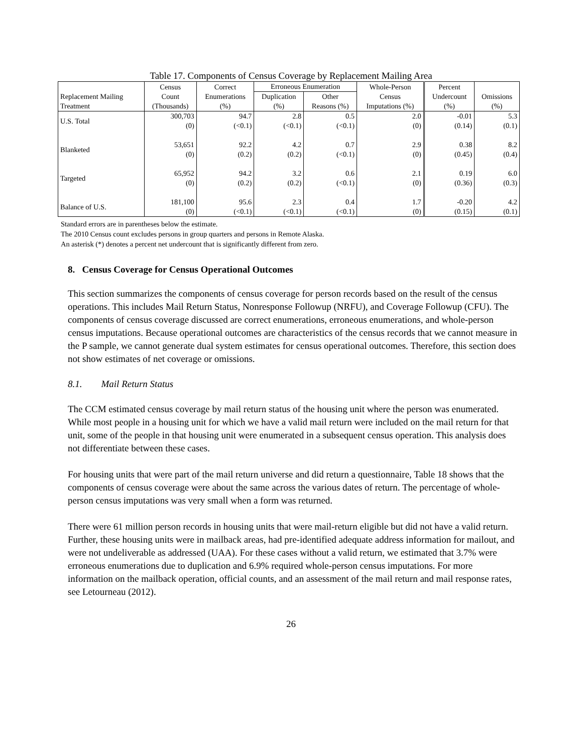Table 17. Components of Census Coverage by Replacement Mailing Area
| Replacement Mailing Treatment | Census Count (Thousands) | Correct Enumerations (%) | Erroneous Enumeration | | Whole-Person Census Imputations (%) | Percent Undercount (%) | Omissions (%) |
| --- | --- | --- | --- | --- | --- | --- | --- |
| | | | Duplication (%) | Other Reasons (%) | | | |
| U.S. Total | 300,703 (0) | 94.7 (<0.1) | 2.8 (<0.1) | 0.5 (<0.1) | 2.0 (0) | -0.01 (0.14) | 5.3 (0.1) |
| Blanketed | 53,651 (0) | 92.2 (0.2) | 4.2 (0.2) | 0.7 (<0.1) | 2.9 (0) | 0.38 (0.45) | 8.2 (0.4) |
| Targeted | 65,952 (0) | 94.2 (0.2) | 3.2 (0.2) | 0.6 (<0.1) | 2.1 (0) | 0.19 (0.36) | 6.0 (0.3) |
| Balance of U.S. | 181,100 (0) | 95.6 (<0.1) | 2.3 (<0.1) | 0.4 (<0.1) | 1.7 (0) | -0.20 (0.15) | 4.2 (0.1) |
Standard errors are in parentheses below the estimate.
The 2010 Census count excludes persons in group quarters and persons in Remote Alaska.
An asterisk (*) denotes a percent net undercount that is significantly different from zero.
8. Census Coverage for Census Operational Outcomes
This section summarizes the components of census coverage for person records based on the result of the census operations. This includes Mail Return Status, Nonresponse Followup (NRFU), and Coverage Followup (CFU). The components of census coverage discussed are correct enumerations, erroneous enumerations, and whole-person census imputations. Because operational outcomes are characteristics of the census records that we cannot measure in the P sample, we cannot generate dual system estimates for census operational outcomes. Therefore, this section does not show estimates of net coverage or omissions.
8.1. Mail Return Status
The CCM estimated census coverage by mail return status of the housing unit where the person was enumerated. While most people in a housing unit for which we have a valid mail return were included on the mail return for that unit, some of the people in that housing unit were enumerated in a subsequent census operation. This analysis does not differentiate between these cases.
For housing units that were part of the mail return universe and did return a questionnaire, Table 18 shows that the components of census coverage were about the same across the various dates of return. The percentage of whole-person census imputations was very small when a form was returned.
There were 61 million person records in housing units that were mail-return eligible but did not have a valid return. Further, these housing units were in mailback areas, had pre-identified adequate address information for mailout, and were not undeliverable as addressed (UAA). For these cases without a valid return, we estimated that 3.7% were erroneous enumerations due to duplication and 6.9% required whole-person census imputations. For more information on the mailback operation, official counts, and an assessment of the mail return and mail response rates, see Letourneau (2012).
26